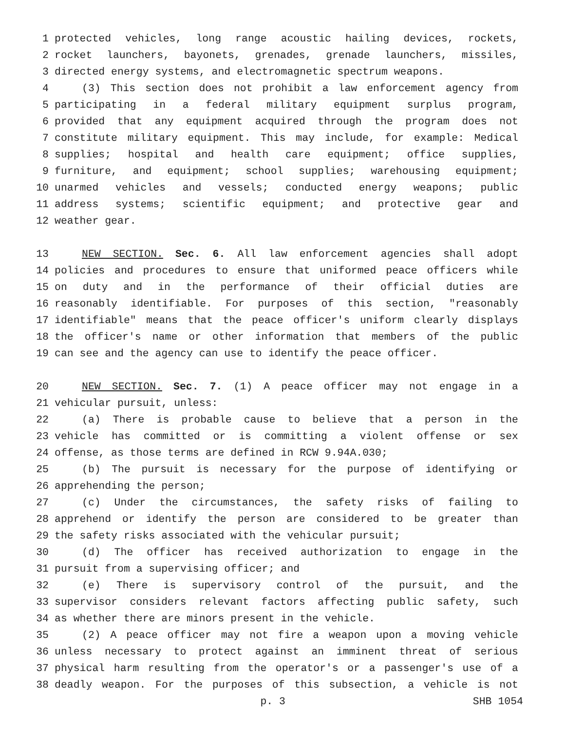1 protected vehicles, long range acoustic hailing devices, rockets,
2 rocket launchers, bayonets, grenades, grenade launchers, missiles,
3 directed energy systems, and electromagnetic spectrum weapons.
4 (3) This section does not prohibit a law enforcement agency from
5 participating in a federal military equipment surplus program,
6 provided that any equipment acquired through the program does not
7 constitute military equipment. This may include, for example: Medical
8 supplies; hospital and health care equipment; office supplies,
9 furniture, and equipment; school supplies; warehousing equipment;
10 unarmed vehicles and vessels; conducted energy weapons; public
11 address systems; scientific equipment; and protective gear and
12 weather gear.
13 NEW SECTION. Sec. 6. All law enforcement agencies shall adopt
14 policies and procedures to ensure that uniformed peace officers while
15 on duty and in the performance of their official duties are
16 reasonably identifiable. For purposes of this section, "reasonably
17 identifiable" means that the peace officer's uniform clearly displays
18 the officer's name or other information that members of the public
19 can see and the agency can use to identify the peace officer.
20 NEW SECTION. Sec. 7. (1) A peace officer may not engage in a
21 vehicular pursuit, unless:
22 (a) There is probable cause to believe that a person in the
23 vehicle has committed or is committing a violent offense or sex
24 offense, as those terms are defined in RCW 9.94A.030;
25 (b) The pursuit is necessary for the purpose of identifying or
26 apprehending the person;
27 (c) Under the circumstances, the safety risks of failing to
28 apprehend or identify the person are considered to be greater than
29 the safety risks associated with the vehicular pursuit;
30 (d) The officer has received authorization to engage in the
31 pursuit from a supervising officer; and
32 (e) There is supervisory control of the pursuit, and the
33 supervisor considers relevant factors affecting public safety, such
34 as whether there are minors present in the vehicle.
35 (2) A peace officer may not fire a weapon upon a moving vehicle
36 unless necessary to protect against an imminent threat of serious
37 physical harm resulting from the operator's or a passenger's use of a
38 deadly weapon. For the purposes of this subsection, a vehicle is not
p. 3 SHB 1054